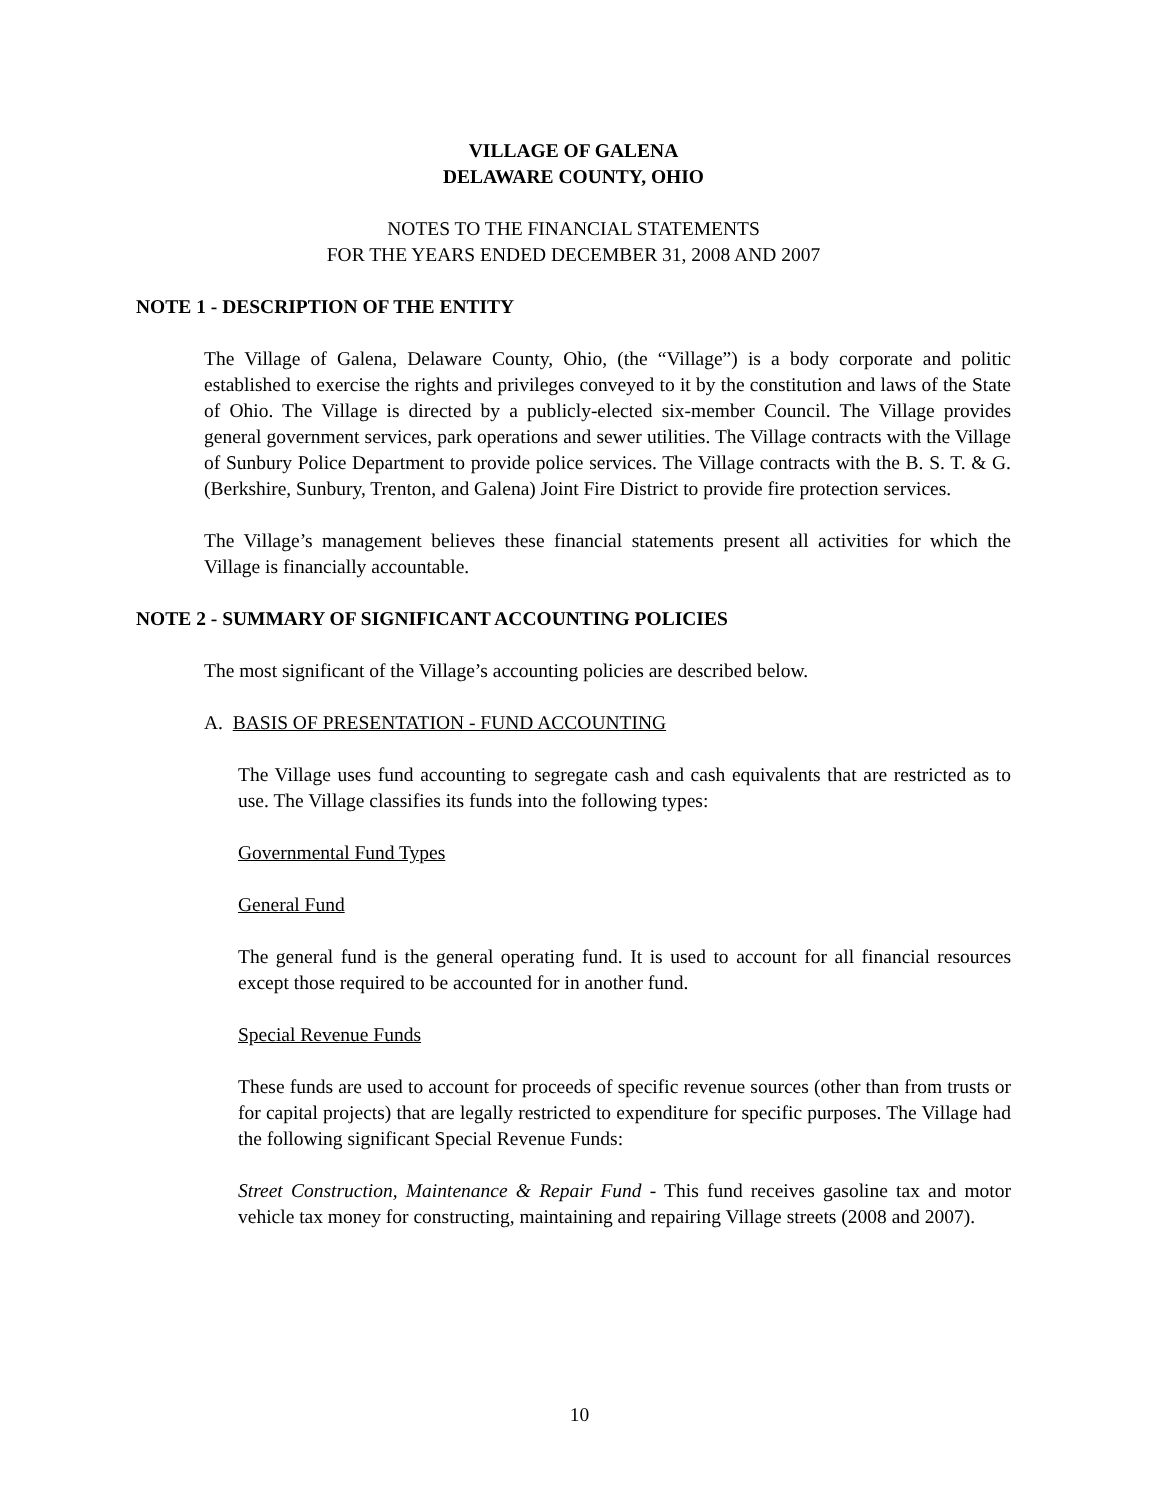VILLAGE OF GALENA
DELAWARE COUNTY, OHIO
NOTES TO THE FINANCIAL STATEMENTS
FOR THE YEARS ENDED DECEMBER 31, 2008 AND 2007
NOTE 1 - DESCRIPTION OF THE ENTITY
The Village of Galena, Delaware County, Ohio, (the “Village”) is a body corporate and politic established to exercise the rights and privileges conveyed to it by the constitution and laws of the State of Ohio. The Village is directed by a publicly-elected six-member Council. The Village provides general government services, park operations and sewer utilities. The Village contracts with the Village of Sunbury Police Department to provide police services. The Village contracts with the B. S. T. & G. (Berkshire, Sunbury, Trenton, and Galena) Joint Fire District to provide fire protection services.
The Village’s management believes these financial statements present all activities for which the Village is financially accountable.
NOTE 2 - SUMMARY OF SIGNIFICANT ACCOUNTING POLICIES
The most significant of the Village’s accounting policies are described below.
A. BASIS OF PRESENTATION - FUND ACCOUNTING
The Village uses fund accounting to segregate cash and cash equivalents that are restricted as to use. The Village classifies its funds into the following types:
Governmental Fund Types
General Fund
The general fund is the general operating fund. It is used to account for all financial resources except those required to be accounted for in another fund.
Special Revenue Funds
These funds are used to account for proceeds of specific revenue sources (other than from trusts or for capital projects) that are legally restricted to expenditure for specific purposes. The Village had the following significant Special Revenue Funds:
Street Construction, Maintenance & Repair Fund - This fund receives gasoline tax and motor vehicle tax money for constructing, maintaining and repairing Village streets (2008 and 2007).
10